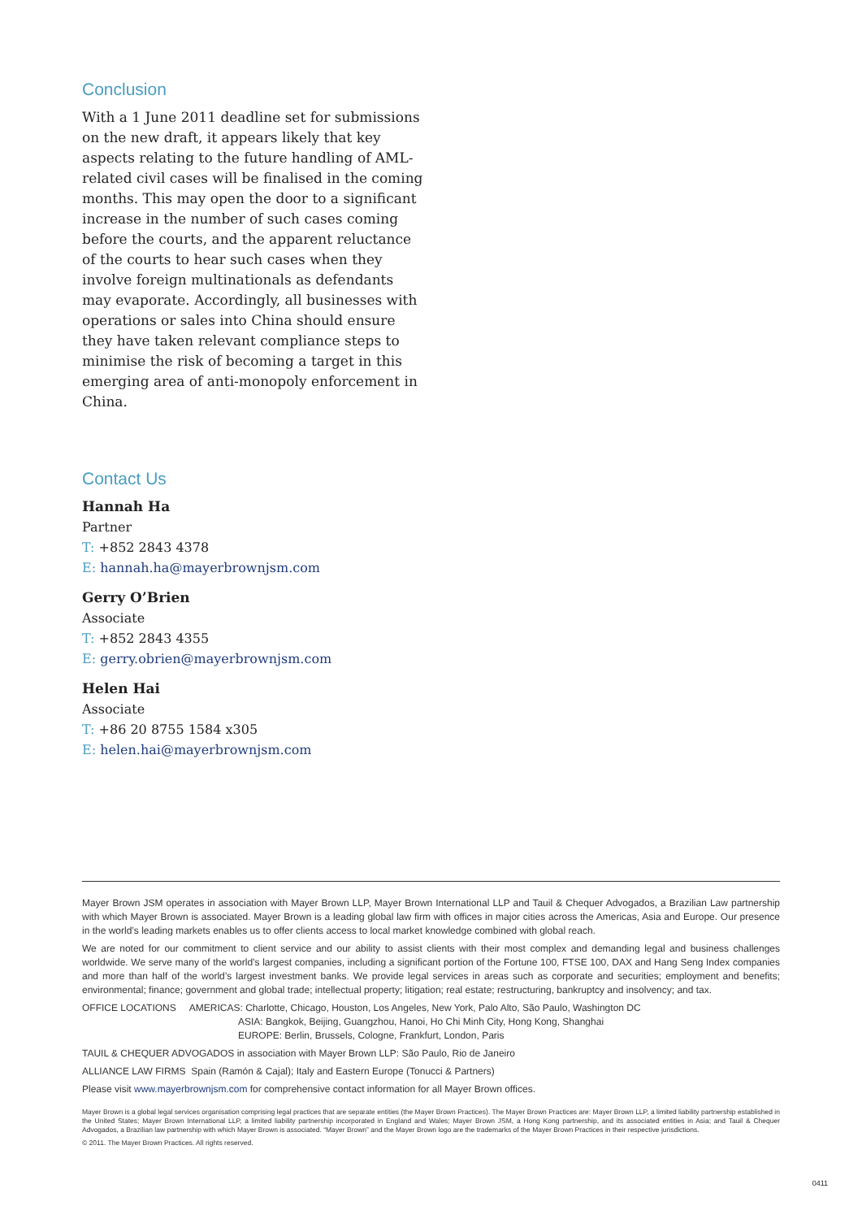Conclusion
With a 1 June 2011 deadline set for submissions on the new draft, it appears likely that key aspects relating to the future handling of AML-related civil cases will be finalised in the coming months. This may open the door to a significant increase in the number of such cases coming before the courts, and the apparent reluctance of the courts to hear such cases when they involve foreign multinationals as defendants may evaporate. Accordingly, all businesses with operations or sales into China should ensure they have taken relevant compliance steps to minimise the risk of becoming a target in this emerging area of anti-monopoly enforcement in China.
Contact Us
Hannah Ha
Partner
T: +852 2843 4378
E: hannah.ha@mayerbrownjsm.com
Gerry O’Brien
Associate
T: +852 2843 4355
E: gerry.obrien@mayerbrownjsm.com
Helen Hai
Associate
T: +86 20 8755 1584 x305
E: helen.hai@mayerbrownjsm.com
Mayer Brown JSM operates in association with Mayer Brown LLP, Mayer Brown International LLP and Tauil & Chequer Advogados, a Brazilian Law partnership with which Mayer Brown is associated. Mayer Brown is a leading global law firm with offices in major cities across the Americas, Asia and Europe. Our presence in the world’s leading markets enables us to offer clients access to local market knowledge combined with global reach.
We are noted for our commitment to client service and our ability to assist clients with their most complex and demanding legal and business challenges worldwide. We serve many of the world’s largest companies, including a significant portion of the Fortune 100, FTSE 100, DAX and Hang Seng Index companies and more than half of the world’s largest investment banks. We provide legal services in areas such as corporate and securities; employment and benefits; environmental; finance; government and global trade; intellectual property; litigation; real estate; restructuring, bankruptcy and insolvency; and tax.
OFFICE LOCATIONS AMERICAS: Charlotte, Chicago, Houston, Los Angeles, New York, Palo Alto, São Paulo, Washington DC
ASIA: Bangkok, Beijing, Guangzhou, Hanoi, Ho Chi Minh City, Hong Kong, Shanghai
EUROPE: Berlin, Brussels, Cologne, Frankfurt, London, Paris
TAUIL & CHEQUER ADVOGADOS in association with Mayer Brown LLP: São Paulo, Rio de Janeiro
ALLIANCE LAW FIRMS Spain (Ramón & Cajal); Italy and Eastern Europe (Tonucci & Partners)
Please visit www.mayerbrownjsm.com for comprehensive contact information for all Mayer Brown offices.
Mayer Brown is a global legal services organisation comprising legal practices that are separate entities (the Mayer Brown Practices). The Mayer Brown Practices are: Mayer Brown LLP, a limited liability partnership established in the United States; Mayer Brown International LLP, a limited liability partnership incorporated in England and Wales; Mayer Brown JSM, a Hong Kong partnership, and its associated entities in Asia; and Tauil & Chequer Advogados, a Brazilian law partnership with which Mayer Brown is associated. “Mayer Brown” and the Mayer Brown logo are the trademarks of the Mayer Brown Practices in their respective jurisdictions.
© 2011. The Mayer Brown Practices. All rights reserved.
0411